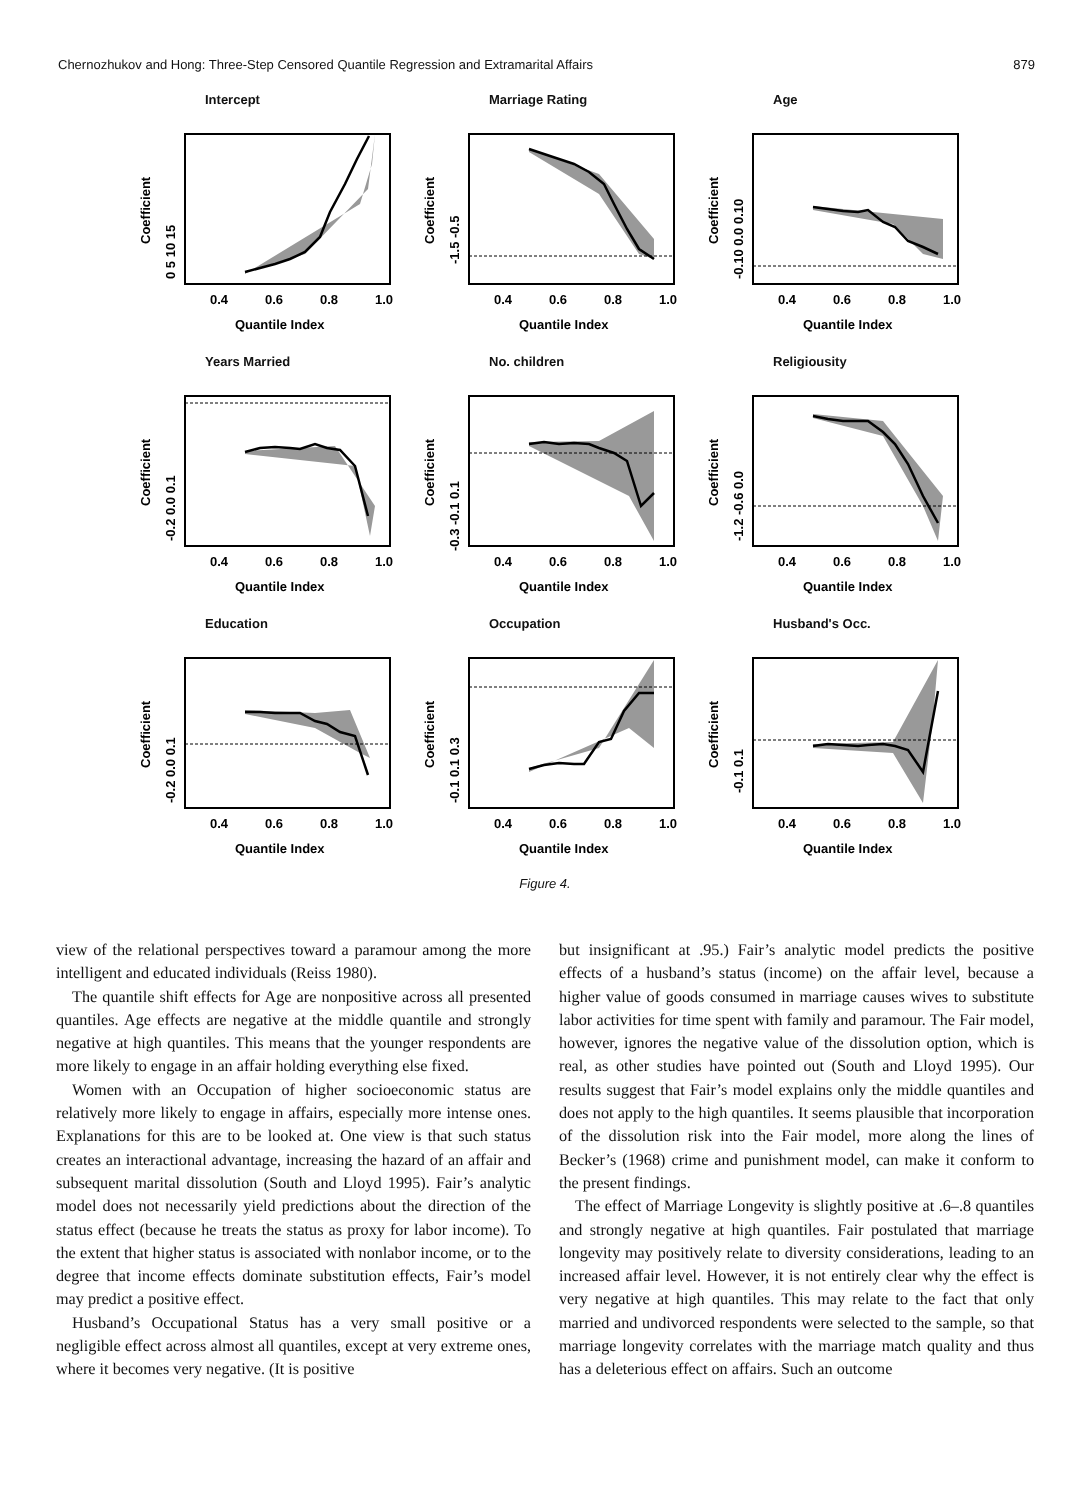Chernozhukov and Hong: Three-Step Censored Quantile Regression and Extramarital Affairs 879
Intercept
0.4
0.6
0.8
1.0
Quantile Index
Coefficient
0 5 10 15
Marriage Rating
0.4
0.6
0.8
1.0
Quantile Index
Coefficient
-1.5 -0.5
Age
0.4
0.6
0.8
1.0
Quantile Index
Coefficient
-0.10 0.0 0.10
Years Married
0.4
0.6
0.8
1.0
Quantile Index
Coefficient
-0.2 0.0 0.1
No. children
0.4
0.6
0.8
1.0
Quantile Index
Coefficient
-0.3 -0.1 0.1
Religiousity
0.4
0.6
0.8
1.0
Quantile Index
Coefficient
-1.2 -0.6 0.0
Education
0.4
0.6
0.8
1.0
Quantile Index
Coefficient
-0.2 0.0 0.1
Occupation
0.4
0.6
0.8
1.0
Quantile Index
Coefficient
-0.1 0.1 0.3
Husband's Occ.
0.4
0.6
0.8
1.0
Quantile Index
Coefficient
-0.1 0.1
Figure 4.
view of the relational perspectives toward a paramour among the more intelligent and educated individuals (Reiss 1980).
The quantile shift effects for Age are nonpositive across all presented quantiles. Age effects are negative at the middle quantile and strongly negative at high quantiles. This means that the younger respondents are more likely to engage in an affair holding everything else fixed.
Women with an Occupation of higher socioeconomic status are relatively more likely to engage in affairs, especially more intense ones. Explanations for this are to be looked at. One view is that such status creates an interactional advantage, increasing the hazard of an affair and subsequent marital dissolution (South and Lloyd 1995). Fair’s analytic model does not necessarily yield predictions about the direction of the status effect (because he treats the status as proxy for labor income). To the extent that higher status is associated with nonlabor income, or to the degree that income effects dominate substitution effects, Fair’s model may predict a positive effect.
Husband’s Occupational Status has a very small positive or a negligible effect across almost all quantiles, except at very extreme ones, where it becomes very negative. (It is positive
but insignificant at .95.) Fair’s analytic model predicts the positive effects of a husband’s status (income) on the affair level, because a higher value of goods consumed in marriage causes wives to substitute labor activities for time spent with family and paramour. The Fair model, however, ignores the negative value of the dissolution option, which is real, as other studies have pointed out (South and Lloyd 1995). Our results suggest that Fair’s model explains only the middle quantiles and does not apply to the high quantiles. It seems plausible that incorporation of the dissolution risk into the Fair model, more along the lines of Becker’s (1968) crime and punishment model, can make it conform to the present findings.
The effect of Marriage Longevity is slightly positive at .6–.8 quantiles and strongly negative at high quantiles. Fair postulated that marriage longevity may positively relate to diversity considerations, leading to an increased affair level. However, it is not entirely clear why the effect is very negative at high quantiles. This may relate to the fact that only married and undivorced respondents were selected to the sample, so that marriage longevity correlates with the marriage match quality and thus has a deleterious effect on affairs. Such an outcome